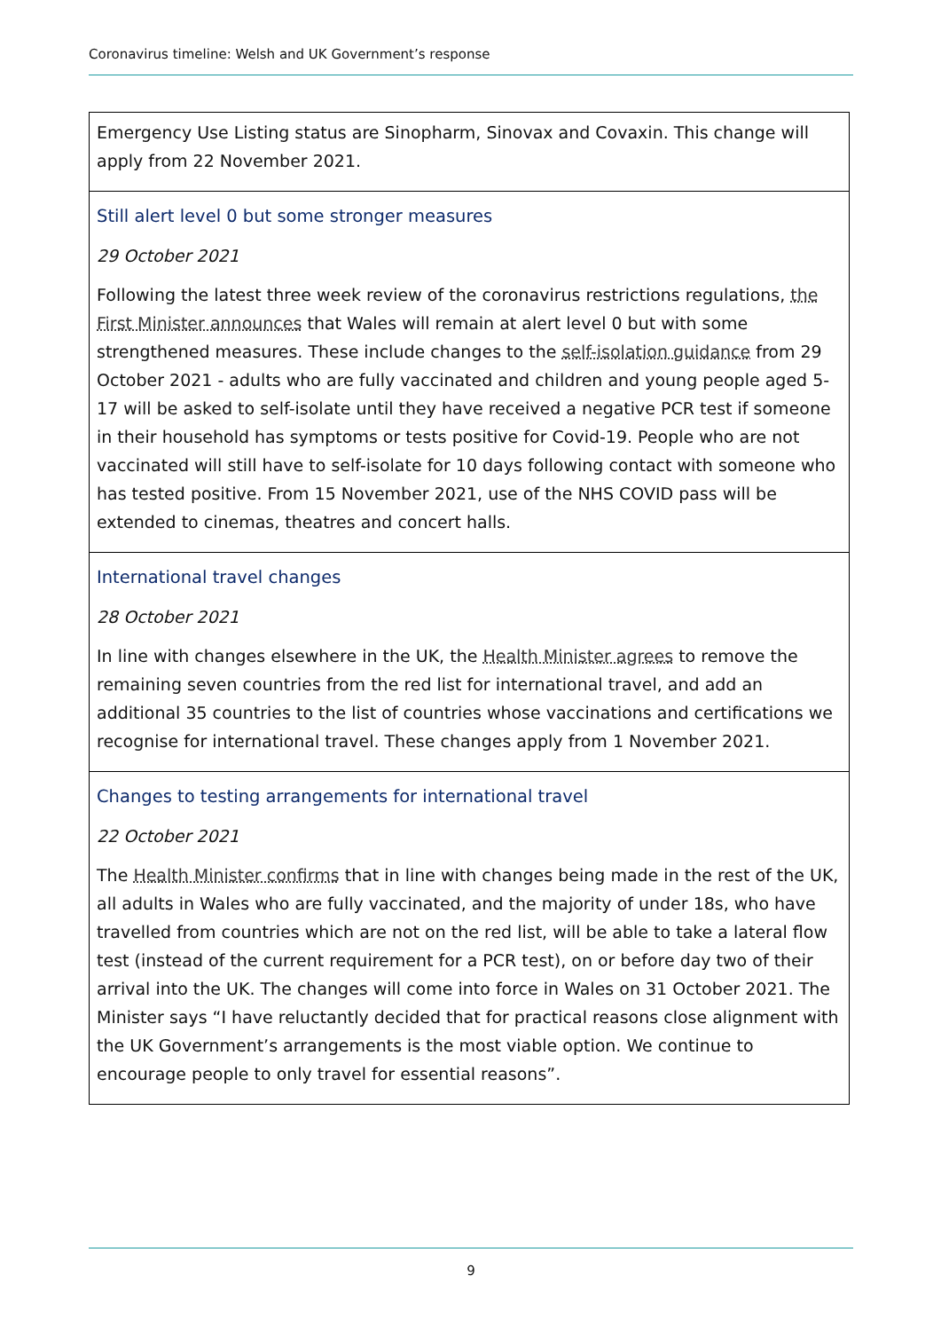Coronavirus timeline: Welsh and UK Government’s response
| Emergency Use Listing status are Sinopharm, Sinovax and Covaxin. This change will apply from 22 November 2021. |
| Still alert level 0 but some stronger measures 29 October 2021 Following the latest three week review of the coronavirus restrictions regulations, the First Minister announces that Wales will remain at alert level 0 but with some strengthened measures. These include changes to the self-isolation guidance from 29 October 2021 - adults who are fully vaccinated and children and young people aged 5-17 will be asked to self-isolate until they have received a negative PCR test if someone in their household has symptoms or tests positive for Covid-19. People who are not vaccinated will still have to self-isolate for 10 days following contact with someone who has tested positive. From 15 November 2021, use of the NHS COVID pass will be extended to cinemas, theatres and concert halls. |
| International travel changes 28 October 2021 In line with changes elsewhere in the UK, the Health Minister agrees to remove the remaining seven countries from the red list for international travel, and add an additional 35 countries to the list of countries whose vaccinations and certifications we recognise for international travel. These changes apply from 1 November 2021. |
| Changes to testing arrangements for international travel 22 October 2021 The Health Minister confirms that in line with changes being made in the rest of the UK, all adults in Wales who are fully vaccinated, and the majority of under 18s, who have travelled from countries which are not on the red list, will be able to take a lateral flow test (instead of the current requirement for a PCR test), on or before day two of their arrival into the UK. The changes will come into force in Wales on 31 October 2021. The Minister says “I have reluctantly decided that for practical reasons close alignment with the UK Government’s arrangements is the most viable option. We continue to encourage people to only travel for essential reasons”. |
9